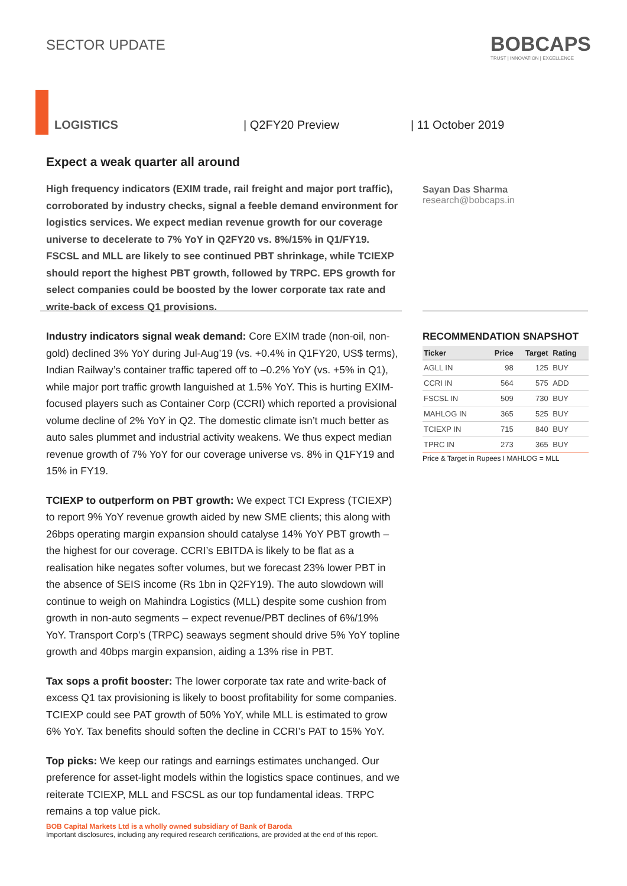SECTOR UPDATE
BOBCAPS
TRUST | INNOVATION | EXCELLENCE
LOGISTICS | Q2FY20 Preview | 11 October 2019
Expect a weak quarter all around
High frequency indicators (EXIM trade, rail freight and major port traffic), corroborated by industry checks, signal a feeble demand environment for logistics services. We expect median revenue growth for our coverage universe to decelerate to 7% YoY in Q2FY20 vs. 8%/15% in Q1/FY19. FSCSL and MLL are likely to see continued PBT shrinkage, while TCIEXP should report the highest PBT growth, followed by TRPC. EPS growth for select companies could be boosted by the lower corporate tax rate and write-back of excess Q1 provisions.
Sayan Das Sharma
research@bobcaps.in
Industry indicators signal weak demand: Core EXIM trade (non-oil, non-gold) declined 3% YoY during Jul-Aug’19 (vs. +0.4% in Q1FY20, US$ terms), Indian Railway’s container traffic tapered off to –0.2% YoY (vs. +5% in Q1), while major port traffic growth languished at 1.5% YoY. This is hurting EXIM-focused players such as Container Corp (CCRI) which reported a provisional volume decline of 2% YoY in Q2. The domestic climate isn’t much better as auto sales plummet and industrial activity weakens. We thus expect median revenue growth of 7% YoY for our coverage universe vs. 8% in Q1FY19 and 15% in FY19.
TCIEXP to outperform on PBT growth: We expect TCI Express (TCIEXP) to report 9% YoY revenue growth aided by new SME clients; this along with 26bps operating margin expansion should catalyse 14% YoY PBT growth – the highest for our coverage. CCRI’s EBITDA is likely to be flat as a realisation hike negates softer volumes, but we forecast 23% lower PBT in the absence of SEIS income (Rs 1bn in Q2FY19). The auto slowdown will continue to weigh on Mahindra Logistics (MLL) despite some cushion from growth in non-auto segments – expect revenue/PBT declines of 6%/19% YoY. Transport Corp’s (TRPC) seaways segment should drive 5% YoY topline growth and 40bps margin expansion, aiding a 13% rise in PBT.
Tax sops a profit booster: The lower corporate tax rate and write-back of excess Q1 tax provisioning is likely to boost profitability for some companies. TCIEXP could see PAT growth of 50% YoY, while MLL is estimated to grow 6% YoY. Tax benefits should soften the decline in CCRI’s PAT to 15% YoY.
Top picks: We keep our ratings and earnings estimates unchanged. Our preference for asset-light models within the logistics space continues, and we reiterate TCIEXP, MLL and FSCSL as our top fundamental ideas. TRPC remains a top value pick.
RECOMMENDATION SNAPSHOT
| Ticker | Price | Target | Rating |
| --- | --- | --- | --- |
| AGLL IN | 98 | 125 | BUY |
| CCRI IN | 564 | 575 | ADD |
| FSCSL IN | 509 | 730 | BUY |
| MAHLOG IN | 365 | 525 | BUY |
| TCIEXP IN | 715 | 840 | BUY |
| TPRC IN | 273 | 365 | BUY |
Price & Target in Rupees I MAHLOG = MLL
BOB Capital Markets Ltd is a wholly owned subsidiary of Bank of Baroda
Important disclosures, including any required research certifications, are provided at the end of this report.